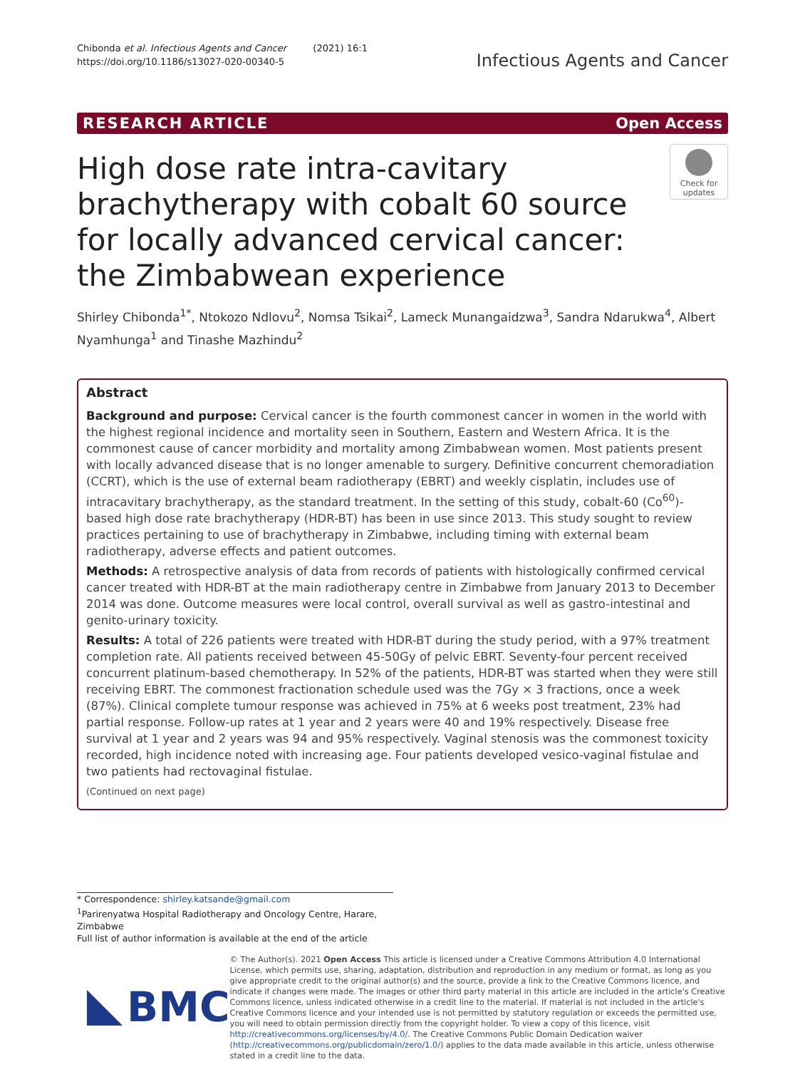Chibonda et al. Infectious Agents and Cancer (2021) 16:1
https://doi.org/10.1186/s13027-020-00340-5
Infectious Agents and Cancer
RESEARCH ARTICLE Open Access
High dose rate intra-cavitary brachytherapy with cobalt 60 source for locally advanced cervical cancer: the Zimbabwean experience
Check for updates
Shirley Chibonda<sup>1*</sup>, Ntokozo Ndlovu<sup>2</sup>, Nomsa Tsikai<sup>2</sup>, Lameck Munangaidzwa<sup>3</sup>, Sandra Ndarukwa<sup>4</sup>, Albert Nyamhunga<sup>1</sup> and Tinashe Mazhindu<sup>2</sup>
Abstract
Background and purpose: Cervical cancer is the fourth commonest cancer in women in the world with the highest regional incidence and mortality seen in Southern, Eastern and Western Africa. It is the commonest cause of cancer morbidity and mortality among Zimbabwean women. Most patients present with locally advanced disease that is no longer amenable to surgery. Definitive concurrent chemoradiation (CCRT), which is the use of external beam radiotherapy (EBRT) and weekly cisplatin, includes use of intracavitary brachytherapy, as the standard treatment. In the setting of this study, cobalt-60 (Co<sup>60</sup>)-based high dose rate brachytherapy (HDR-BT) has been in use since 2013. This study sought to review practices pertaining to use of brachytherapy in Zimbabwe, including timing with external beam radiotherapy, adverse effects and patient outcomes.
Methods: A retrospective analysis of data from records of patients with histologically confirmed cervical cancer treated with HDR-BT at the main radiotherapy centre in Zimbabwe from January 2013 to December 2014 was done. Outcome measures were local control, overall survival as well as gastro-intestinal and genito-urinary toxicity.
Results: A total of 226 patients were treated with HDR-BT during the study period, with a 97% treatment completion rate. All patients received between 45-50Gy of pelvic EBRT. Seventy-four percent received concurrent platinum-based chemotherapy. In 52% of the patients, HDR-BT was started when they were still receiving EBRT. The commonest fractionation schedule used was the 7Gy × 3 fractions, once a week (87%). Clinical complete tumour response was achieved in 75% at 6 weeks post treatment, 23% had partial response. Follow-up rates at 1 year and 2 years were 40 and 19% respectively. Disease free survival at 1 year and 2 years was 94 and 95% respectively. Vaginal stenosis was the commonest toxicity recorded, high incidence noted with increasing age. Four patients developed vesico-vaginal fistulae and two patients had rectovaginal fistulae.
(Continued on next page)
* Correspondence: shirley.katsande@gmail.com
<sup>1</sup> Parirenyatwa Hospital Radiotherapy and Oncology Centre, Harare,
Zimbabwe
Full list of author information is available at the end of the article
BMC
© The Author(s). 2021 Open Access This article is licensed under a Creative Commons Attribution 4.0 International License, which permits use, sharing, adaptation, distribution and reproduction in any medium or format, as long as you give appropriate credit to the original author(s) and the source, provide a link to the Creative Commons licence, and indicate if changes were made. The images or other third party material in this article are included in the article's Creative Commons licence, unless indicated otherwise in a credit line to the material. If material is not included in the article's Creative Commons licence and your intended use is not permitted by statutory regulation or exceeds the permitted use, you will need to obtain permission directly from the copyright holder. To view a copy of this licence, visit http://creativecommons.org/licenses/by/4.0/. The Creative Commons Public Domain Dedication waiver (http://creativecommons.org/publicdomain/zero/1.0/) applies to the data made available in this article, unless otherwise stated in a credit line to the data.